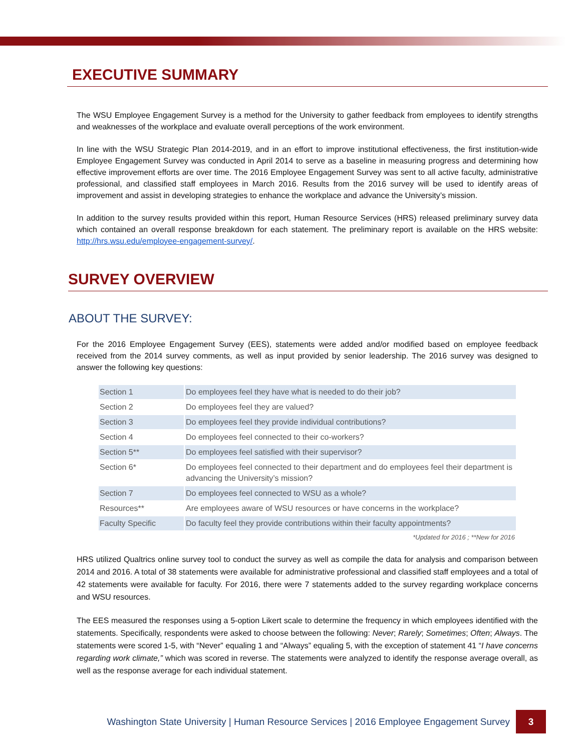EXECUTIVE SUMMARY
The WSU Employee Engagement Survey is a method for the University to gather feedback from employees to identify strengths and weaknesses of the workplace and evaluate overall perceptions of the work environment.
In line with the WSU Strategic Plan 2014-2019, and in an effort to improve institutional effectiveness, the first institution-wide Employee Engagement Survey was conducted in April 2014 to serve as a baseline in measuring progress and determining how effective improvement efforts are over time. The 2016 Employee Engagement Survey was sent to all active faculty, administrative professional, and classified staff employees in March 2016. Results from the 2016 survey will be used to identify areas of improvement and assist in developing strategies to enhance the workplace and advance the University’s mission.
In addition to the survey results provided within this report, Human Resource Services (HRS) released preliminary survey data which contained an overall response breakdown for each statement. The preliminary report is available on the HRS website: http://hrs.wsu.edu/employee-engagement-survey/.
SURVEY OVERVIEW
ABOUT THE SURVEY:
For the 2016 Employee Engagement Survey (EES), statements were added and/or modified based on employee feedback received from the 2014 survey comments, as well as input provided by senior leadership. The 2016 survey was designed to answer the following key questions:
| Section 1 | Do employees feel they have what is needed to do their job? |
| Section 2 | Do employees feel they are valued? |
| Section 3 | Do employees feel they provide individual contributions? |
| Section 4 | Do employees feel connected to their co-workers? |
| Section 5** | Do employees feel satisfied with their supervisor? |
| Section 6* | Do employees feel connected to their department and do employees feel their department is advancing the University’s mission? |
| Section 7 | Do employees feel connected to WSU as a whole? |
| Resources** | Are employees aware of WSU resources or have concerns in the workplace? |
| Faculty Specific | Do faculty feel they provide contributions within their faculty appointments? |
*Updated for 2016 ; **New for 2016
HRS utilized Qualtrics online survey tool to conduct the survey as well as compile the data for analysis and comparison between 2014 and 2016. A total of 38 statements were available for administrative professional and classified staff employees and a total of 42 statements were available for faculty. For 2016, there were 7 statements added to the survey regarding workplace concerns and WSU resources.
The EES measured the responses using a 5-option Likert scale to determine the frequency in which employees identified with the statements. Specifically, respondents were asked to choose between the following: Never; Rarely; Sometimes; Often; Always. The statements were scored 1-5, with “Never” equaling 1 and “Always” equaling 5, with the exception of statement 41 “I have concerns regarding work climate,” which was scored in reverse. The statements were analyzed to identify the response average overall, as well as the response average for each individual statement.
Washington State University | Human Resource Services | 2016 Employee Engagement Survey 3